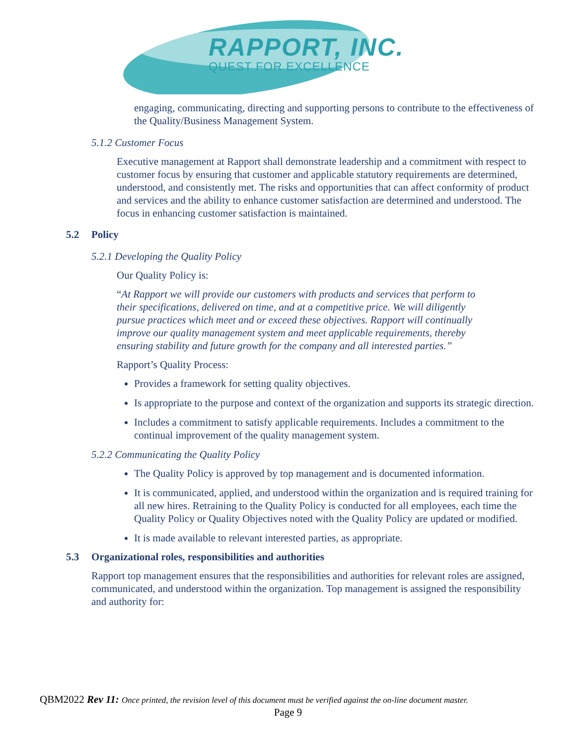RAPPORT, INC.
QUEST FOR EXCELLENCE
engaging, communicating, directing and supporting persons to contribute to the effectiveness of the Quality/Business Management System.
5.1.2 Customer Focus
Executive management at Rapport shall demonstrate leadership and a commitment with respect to customer focus by ensuring that customer and applicable statutory requirements are determined, understood, and consistently met. The risks and opportunities that can affect conformity of product and services and the ability to enhance customer satisfaction are determined and understood. The focus in enhancing customer satisfaction is maintained.
5.2 Policy
5.2.1 Developing the Quality Policy
Our Quality Policy is:
“At Rapport we will provide our customers with products and services that perform to their specifications, delivered on time, and at a competitive price. We will diligently pursue practices which meet and or exceed these objectives. Rapport will continually improve our quality management system and meet applicable requirements, thereby ensuring stability and future growth for the company and all interested parties.”
Rapport’s Quality Process:
Provides a framework for setting quality objectives.
Is appropriate to the purpose and context of the organization and supports its strategic direction.
Includes a commitment to satisfy applicable requirements. Includes a commitment to the continual improvement of the quality management system.
5.2.2 Communicating the Quality Policy
The Quality Policy is approved by top management and is documented information.
It is communicated, applied, and understood within the organization and is required training for all new hires. Retraining to the Quality Policy is conducted for all employees, each time the Quality Policy or Quality Objectives noted with the Quality Policy are updated or modified.
It is made available to relevant interested parties, as appropriate.
5.3 Organizational roles, responsibilities and authorities
Rapport top management ensures that the responsibilities and authorities for relevant roles are assigned, communicated, and understood within the organization. Top management is assigned the responsibility and authority for:
QBM2022 Rev 11: Once printed, the revision level of this document must be verified against the on-line document master.
Page 9